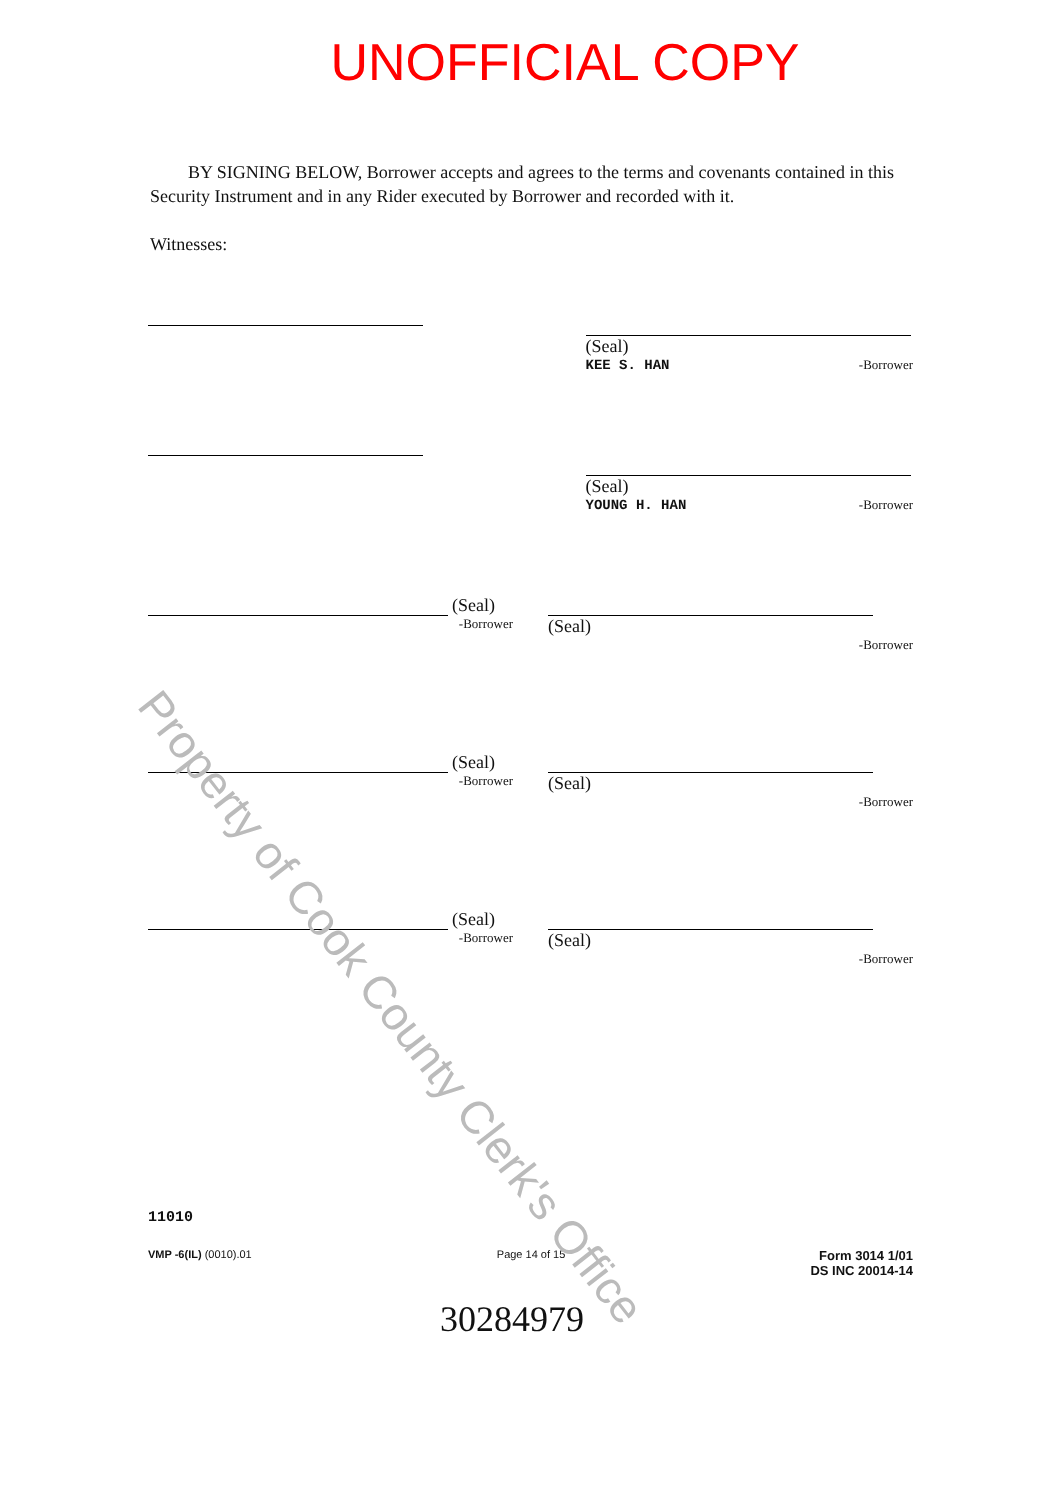UNOFFICIAL COPY
BY SIGNING BELOW, Borrower accepts and agrees to the terms and covenants contained in this Security Instrument and in any Rider executed by Borrower and recorded with it.
Witnesses:
(Seal)
KEE S. HAN -Borrower
(Seal)
YOUNG H. HAN -Borrower
(Seal)
-Borrower
(Seal)
-Borrower
(Seal)
-Borrower
(Seal)
-Borrower
(Seal)
-Borrower
(Seal)
-Borrower
11010
VMP -6(IL) (0010).01 Page 14 of 15 Form 3014 1/01
DS INC 20014-14
30284979
Property of Cook County Clerk's Office